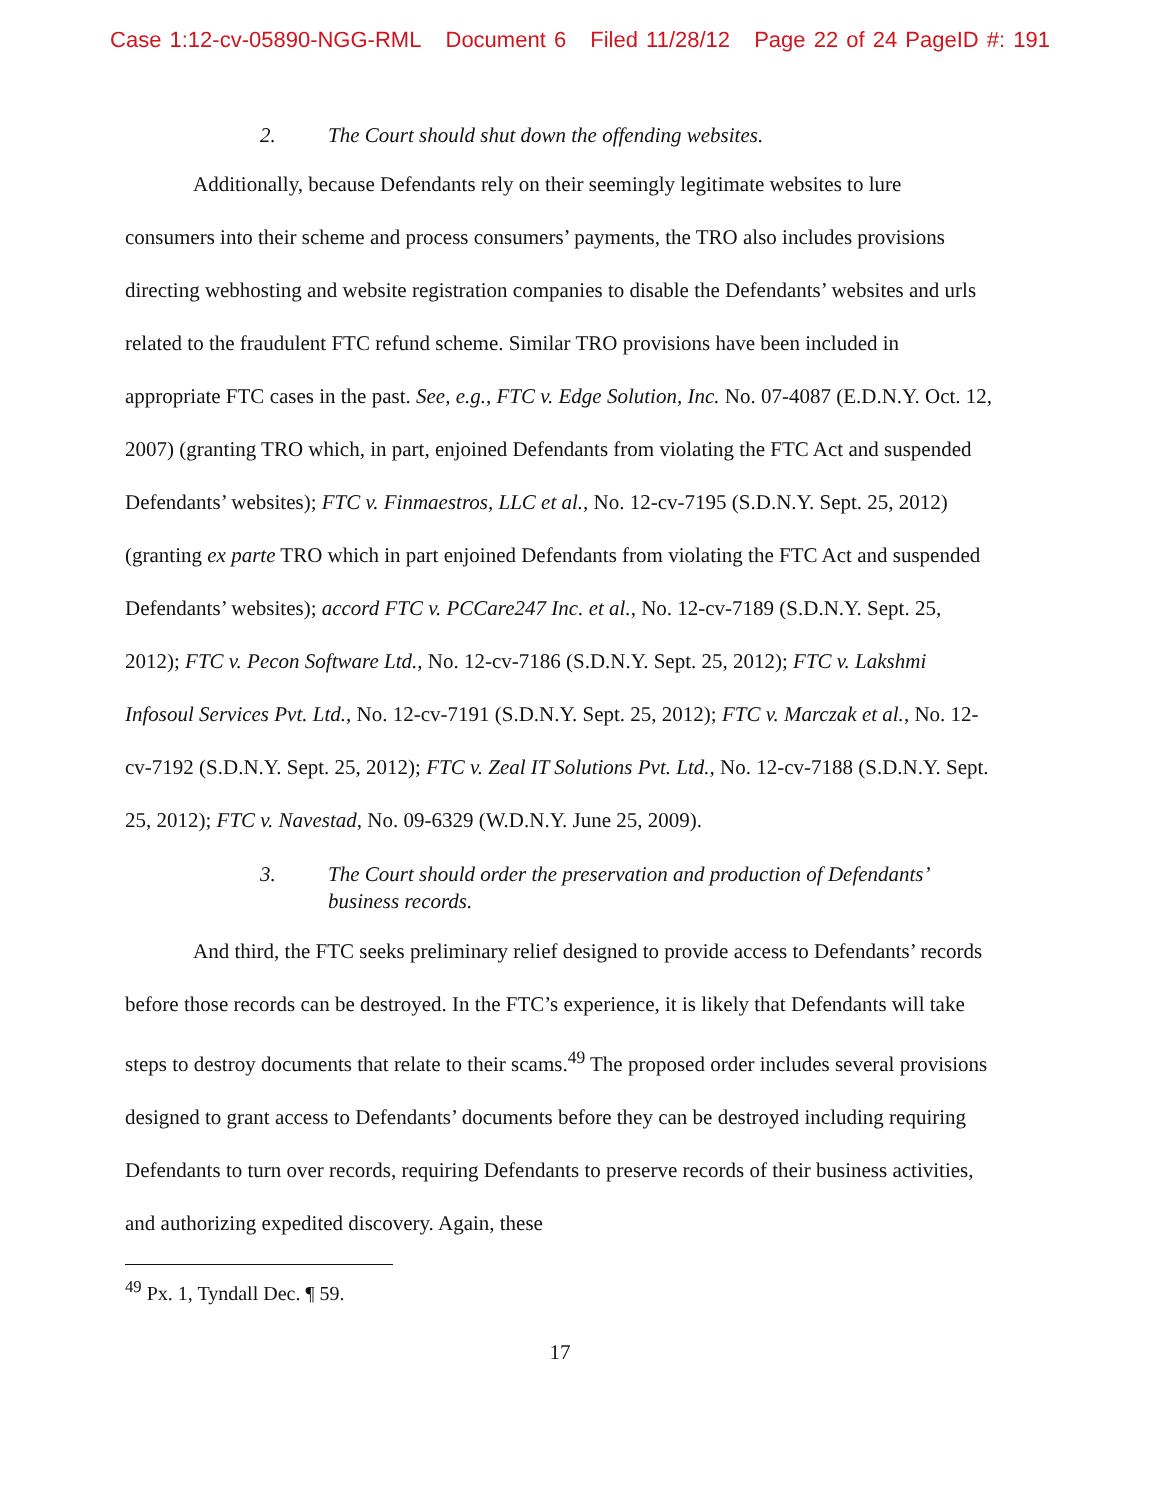Case 1:12-cv-05890-NGG-RML Document 6 Filed 11/28/12 Page 22 of 24 PageID #: 191
2. The Court should shut down the offending websites.
Additionally, because Defendants rely on their seemingly legitimate websites to lure consumers into their scheme and process consumers’ payments, the TRO also includes provisions directing webhosting and website registration companies to disable the Defendants’ websites and urls related to the fraudulent FTC refund scheme. Similar TRO provisions have been included in appropriate FTC cases in the past. See, e.g., FTC v. Edge Solution, Inc. No. 07-4087 (E.D.N.Y. Oct. 12, 2007) (granting TRO which, in part, enjoined Defendants from violating the FTC Act and suspended Defendants’ websites); FTC v. Finmaestros, LLC et al., No. 12-cv-7195 (S.D.N.Y. Sept. 25, 2012) (granting ex parte TRO which in part enjoined Defendants from violating the FTC Act and suspended Defendants’ websites); accord FTC v. PCCare247 Inc. et al., No. 12-cv-7189 (S.D.N.Y. Sept. 25, 2012); FTC v. Pecon Software Ltd., No. 12-cv-7186 (S.D.N.Y. Sept. 25, 2012); FTC v. Lakshmi Infosoul Services Pvt. Ltd., No. 12-cv-7191 (S.D.N.Y. Sept. 25, 2012); FTC v. Marczak et al., No. 12-cv-7192 (S.D.N.Y. Sept. 25, 2012); FTC v. Zeal IT Solutions Pvt. Ltd., No. 12-cv-7188 (S.D.N.Y. Sept. 25, 2012); FTC v. Navestad, No. 09-6329 (W.D.N.Y. June 25, 2009).
3. The Court should order the preservation and production of Defendants’ business records.
And third, the FTC seeks preliminary relief designed to provide access to Defendants’ records before those records can be destroyed. In the FTC’s experience, it is likely that Defendants will take steps to destroy documents that relate to their scams.<sup>49</sup> The proposed order includes several provisions designed to grant access to Defendants’ documents before they can be destroyed including requiring Defendants to turn over records, requiring Defendants to preserve records of their business activities, and authorizing expedited discovery. Again, these
<sup>49</sup> Px. 1, Tyndall Dec. ¶ 59.
17